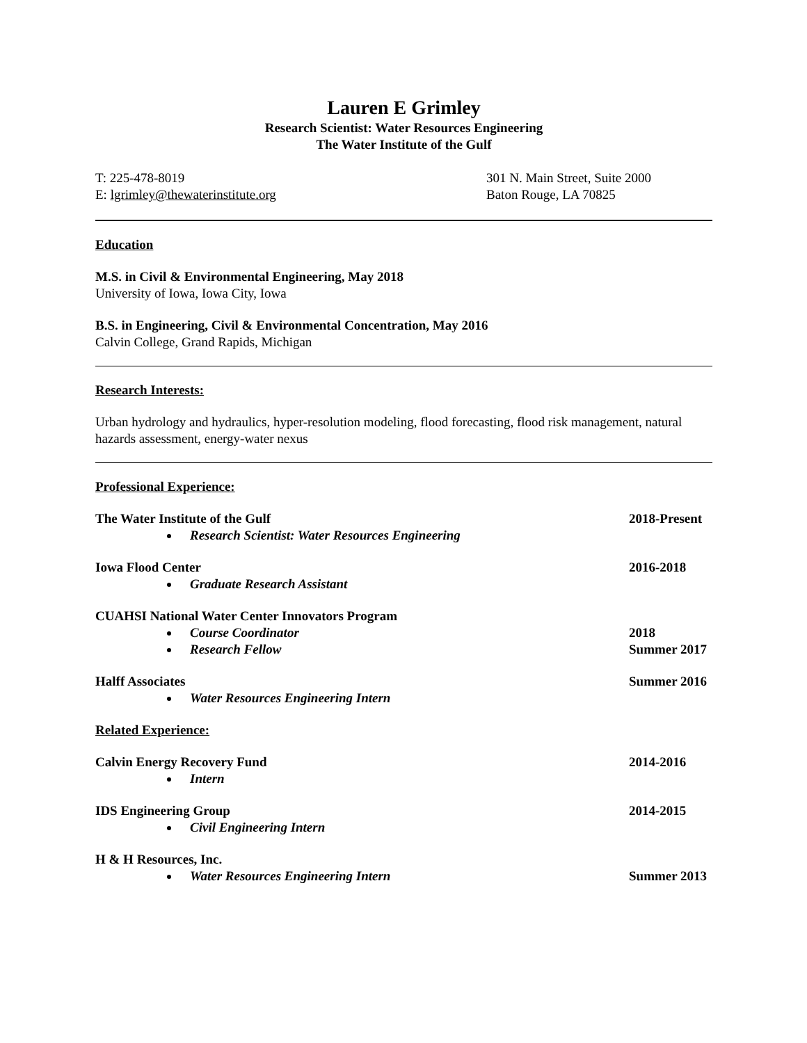Lauren E Grimley
Research Scientist: Water Resources Engineering
The Water Institute of the Gulf
T: 225-478-8019
E: lgrimley@thewaterinstitute.org
301 N. Main Street, Suite 2000
Baton Rouge, LA 70825
Education
M.S. in Civil & Environmental Engineering, May 2018
University of Iowa, Iowa City, Iowa
B.S. in Engineering, Civil & Environmental Concentration, May 2016
Calvin College, Grand Rapids, Michigan
Research Interests:
Urban hydrology and hydraulics, hyper-resolution modeling, flood forecasting, flood risk management, natural hazards assessment, energy-water nexus
Professional Experience:
The Water Institute of the Gulf 2018-Present
Research Scientist: Water Resources Engineering
Iowa Flood Center 2016-2018
Graduate Research Assistant
CUAHSI National Water Center Innovators Program
Course Coordinator 2018
Research Fellow Summer 2017
Halff Associates Summer 2016
Water Resources Engineering Intern
Related Experience:
Calvin Energy Recovery Fund 2014-2016
Intern
IDS Engineering Group 2014-2015
Civil Engineering Intern
H & H Resources, Inc.
Water Resources Engineering Intern
Summer 2013